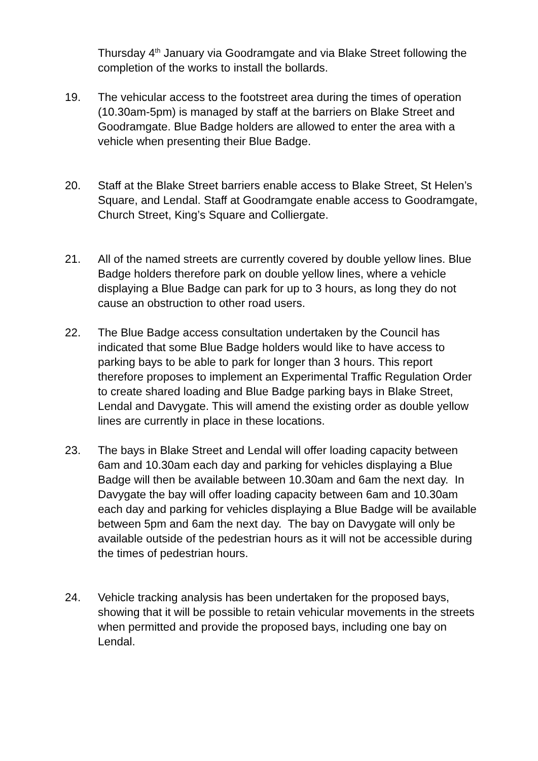Thursday 4<sup>th</sup> January via Goodramgate and via Blake Street following the completion of the works to install the bollards.
19. The vehicular access to the footstreet area during the times of operation (10.30am-5pm) is managed by staff at the barriers on Blake Street and Goodramgate. Blue Badge holders are allowed to enter the area with a vehicle when presenting their Blue Badge.
20. Staff at the Blake Street barriers enable access to Blake Street, St Helen’s Square, and Lendal. Staff at Goodramgate enable access to Goodramgate, Church Street, King’s Square and Colliergate.
21. All of the named streets are currently covered by double yellow lines. Blue Badge holders therefore park on double yellow lines, where a vehicle displaying a Blue Badge can park for up to 3 hours, as long they do not cause an obstruction to other road users.
22. The Blue Badge access consultation undertaken by the Council has indicated that some Blue Badge holders would like to have access to parking bays to be able to park for longer than 3 hours. This report therefore proposes to implement an Experimental Traffic Regulation Order to create shared loading and Blue Badge parking bays in Blake Street, Lendal and Davygate. This will amend the existing order as double yellow lines are currently in place in these locations.
23. The bays in Blake Street and Lendal will offer loading capacity between 6am and 10.30am each day and parking for vehicles displaying a Blue Badge will then be available between 10.30am and 6am the next day. In Davygate the bay will offer loading capacity between 6am and 10.30am each day and parking for vehicles displaying a Blue Badge will be available between 5pm and 6am the next day. The bay on Davygate will only be available outside of the pedestrian hours as it will not be accessible during the times of pedestrian hours.
24. Vehicle tracking analysis has been undertaken for the proposed bays, showing that it will be possible to retain vehicular movements in the streets when permitted and provide the proposed bays, including one bay on Lendal.